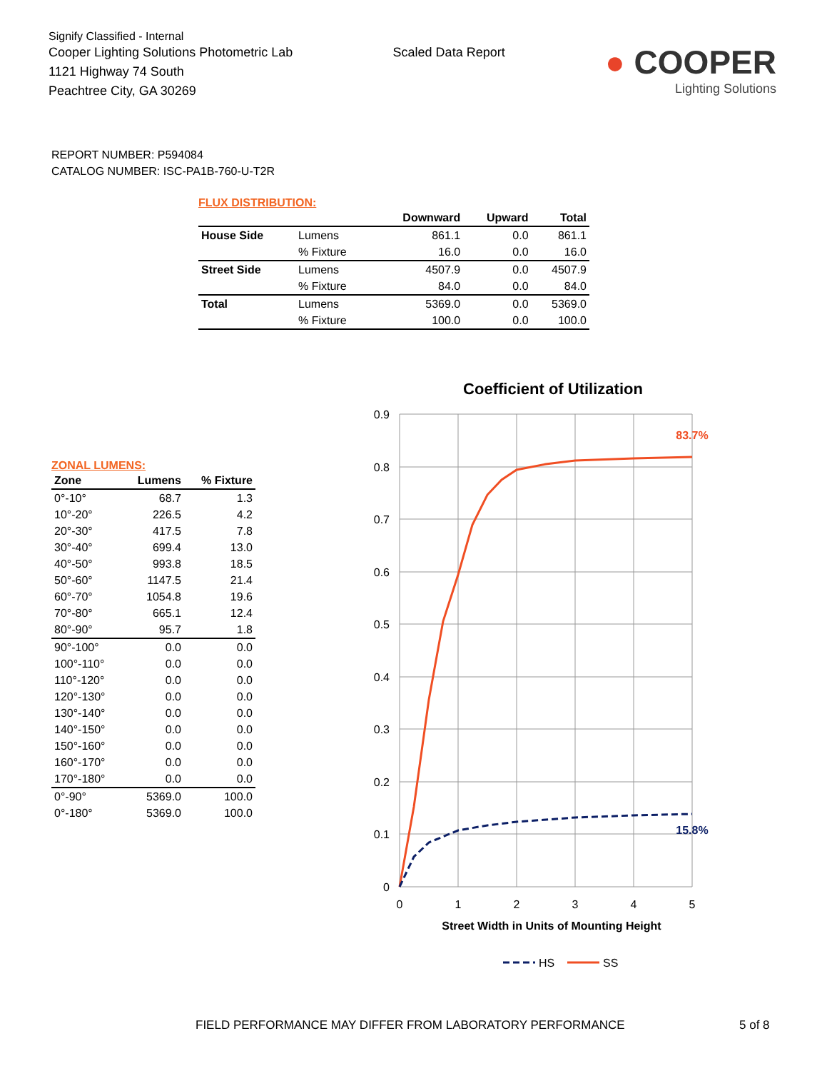Signify Classified - Internal
Cooper Lighting Solutions Photometric Lab
1121 Highway 74 South
Peachtree City, GA 30269
Scaled Data Report
● COOPER
Lighting Solutions
REPORT NUMBER: P594084
CATALOG NUMBER: ISC-PA1B-760-U-T2R
FLUX DISTRIBUTION:
| | | Downward | Upward | Total |
| --- | --- | --- | --- | --- |
| House Side | Lumens | 861.1 | 0.0 | 861.1 |
| | % Fixture | 16.0 | 0.0 | 16.0 |
| Street Side | Lumens | 4507.9 | 0.0 | 4507.9 |
| | % Fixture | 84.0 | 0.0 | 84.0 |
| Total | Lumens | 5369.0 | 0.0 | 5369.0 |
| | % Fixture | 100.0 | 0.0 | 100.0 |
ZONAL LUMENS:
| Zone | Lumens | % Fixture |
| --- | --- | --- |
| 0°-10° | 68.7 | 1.3 |
| 10°-20° | 226.5 | 4.2 |
| 20°-30° | 417.5 | 7.8 |
| 30°-40° | 699.4 | 13.0 |
| 40°-50° | 993.8 | 18.5 |
| 50°-60° | 1147.5 | 21.4 |
| 60°-70° | 1054.8 | 19.6 |
| 70°-80° | 665.1 | 12.4 |
| 80°-90° | 95.7 | 1.8 |
| 90°-100° | 0.0 | 0.0 |
| 100°-110° | 0.0 | 0.0 |
| 110°-120° | 0.0 | 0.0 |
| 120°-130° | 0.0 | 0.0 |
| 130°-140° | 0.0 | 0.0 |
| 140°-150° | 0.0 | 0.0 |
| 150°-160° | 0.0 | 0.0 |
| 160°-170° | 0.0 | 0.0 |
| 170°-180° | 0.0 | 0.0 |
| 0°-90° | 5369.0 | 100.0 |
| 0°-180° | 5369.0 | 100.0 |
Coefficient of Utilization
0.9
0.8
0.7
0.6
0.5
0.4
0.3
0.2
0.1
0
0
1
2
3
4
5
Street Width in Units of Mounting Height
83.7%
15.8%
HS
SS
FIELD PERFORMANCE MAY DIFFER FROM LABORATORY PERFORMANCE
5 of 8